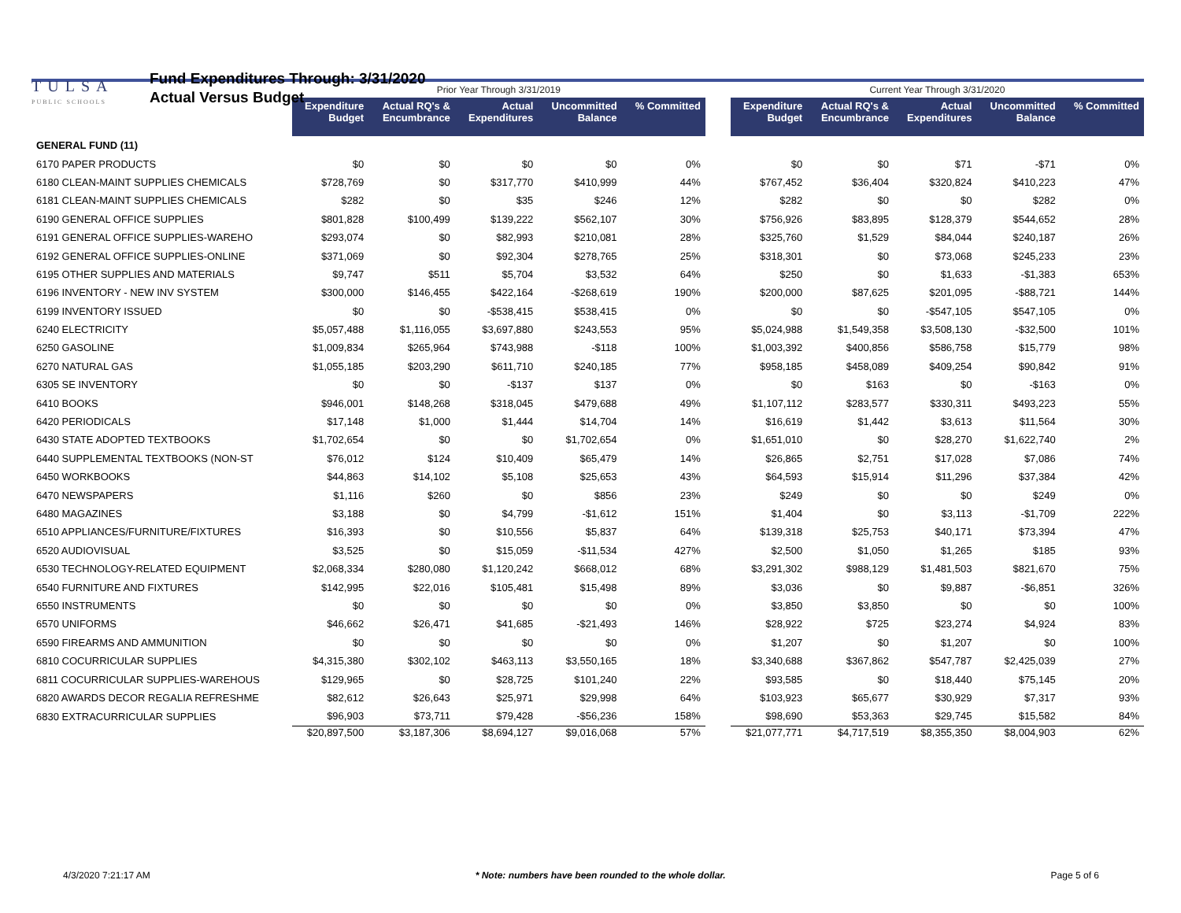TULSA
PUBLIC SCHOOLS
Fund Expenditures Through: 3/31/2020
Actual Versus Budget
| | Prior Year Through 3/31/2019 | | | | | | Current Year Through 3/31/2020 | | | | |
| | Expenditure Budget | Actual RQ's & Encumbrance | Actual Expenditures | Uncommitted Balance | % Committed | | Expenditure Budget | Actual RQ's & Encumbrance | Actual Expenditures | Uncommitted Balance | % Committed |
| GENERAL FUND (11) | | | | | | | | | | | |
| 6170 PAPER PRODUCTS | $0 | $0 | $0 | $0 | 0% | | $0 | $0 | $71 | -$71 | 0% |
| 6180 CLEAN-MAINT SUPPLIES CHEMICALS | $728,769 | $0 | $317,770 | $410,999 | 44% | | $767,452 | $36,404 | $320,824 | $410,223 | 47% |
| 6181 CLEAN-MAINT SUPPLIES CHEMICALS | $282 | $0 | $35 | $246 | 12% | | $282 | $0 | $0 | $282 | 0% |
| 6190 GENERAL OFFICE SUPPLIES | $801,828 | $100,499 | $139,222 | $562,107 | 30% | | $756,926 | $83,895 | $128,379 | $544,652 | 28% |
| 6191 GENERAL OFFICE SUPPLIES-WAREHO | $293,074 | $0 | $82,993 | $210,081 | 28% | | $325,760 | $1,529 | $84,044 | $240,187 | 26% |
| 6192 GENERAL OFFICE SUPPLIES-ONLINE | $371,069 | $0 | $92,304 | $278,765 | 25% | | $318,301 | $0 | $73,068 | $245,233 | 23% |
| 6195 OTHER SUPPLIES AND MATERIALS | $9,747 | $511 | $5,704 | $3,532 | 64% | | $250 | $0 | $1,633 | -$1,383 | 653% |
| 6196 INVENTORY - NEW INV SYSTEM | $300,000 | $146,455 | $422,164 | -$268,619 | 190% | | $200,000 | $87,625 | $201,095 | -$88,721 | 144% |
| 6199 INVENTORY ISSUED | $0 | $0 | -$538,415 | $538,415 | 0% | | $0 | $0 | -$547,105 | $547,105 | 0% |
| 6240 ELECTRICITY | $5,057,488 | $1,116,055 | $3,697,880 | $243,553 | 95% | | $5,024,988 | $1,549,358 | $3,508,130 | -$32,500 | 101% |
| 6250 GASOLINE | $1,009,834 | $265,964 | $743,988 | -$118 | 100% | | $1,003,392 | $400,856 | $586,758 | $15,779 | 98% |
| 6270 NATURAL GAS | $1,055,185 | $203,290 | $611,710 | $240,185 | 77% | | $958,185 | $458,089 | $409,254 | $90,842 | 91% |
| 6305 SE INVENTORY | $0 | $0 | -$137 | $137 | 0% | | $0 | $163 | $0 | -$163 | 0% |
| 6410 BOOKS | $946,001 | $148,268 | $318,045 | $479,688 | 49% | | $1,107,112 | $283,577 | $330,311 | $493,223 | 55% |
| 6420 PERIODICALS | $17,148 | $1,000 | $1,444 | $14,704 | 14% | | $16,619 | $1,442 | $3,613 | $11,564 | 30% |
| 6430 STATE ADOPTED TEXTBOOKS | $1,702,654 | $0 | $0 | $1,702,654 | 0% | | $1,651,010 | $0 | $28,270 | $1,622,740 | 2% |
| 6440 SUPPLEMENTAL TEXTBOOKS (NON-ST | $76,012 | $124 | $10,409 | $65,479 | 14% | | $26,865 | $2,751 | $17,028 | $7,086 | 74% |
| 6450 WORKBOOKS | $44,863 | $14,102 | $5,108 | $25,653 | 43% | | $64,593 | $15,914 | $11,296 | $37,384 | 42% |
| 6470 NEWSPAPERS | $1,116 | $260 | $0 | $856 | 23% | | $249 | $0 | $0 | $249 | 0% |
| 6480 MAGAZINES | $3,188 | $0 | $4,799 | -$1,612 | 151% | | $1,404 | $0 | $3,113 | -$1,709 | 222% |
| 6510 APPLIANCES/FURNITURE/FIXTURES | $16,393 | $0 | $10,556 | $5,837 | 64% | | $139,318 | $25,753 | $40,171 | $73,394 | 47% |
| 6520 AUDIOVISUAL | $3,525 | $0 | $15,059 | -$11,534 | 427% | | $2,500 | $1,050 | $1,265 | $185 | 93% |
| 6530 TECHNOLOGY-RELATED EQUIPMENT | $2,068,334 | $280,080 | $1,120,242 | $668,012 | 68% | | $3,291,302 | $988,129 | $1,481,503 | $821,670 | 75% |
| 6540 FURNITURE AND FIXTURES | $142,995 | $22,016 | $105,481 | $15,498 | 89% | | $3,036 | $0 | $9,887 | -$6,851 | 326% |
| 6550 INSTRUMENTS | $0 | $0 | $0 | $0 | 0% | | $3,850 | $3,850 | $0 | $0 | 100% |
| 6570 UNIFORMS | $46,662 | $26,471 | $41,685 | -$21,493 | 146% | | $28,922 | $725 | $23,274 | $4,924 | 83% |
| 6590 FIREARMS AND AMMUNITION | $0 | $0 | $0 | $0 | 0% | | $1,207 | $0 | $1,207 | $0 | 100% |
| 6810 COCURRICULAR SUPPLIES | $4,315,380 | $302,102 | $463,113 | $3,550,165 | 18% | | $3,340,688 | $367,862 | $547,787 | $2,425,039 | 27% |
| 6811 COCURRICULAR SUPPLIES-WAREHOUS | $129,965 | $0 | $28,725 | $101,240 | 22% | | $93,585 | $0 | $18,440 | $75,145 | 20% |
| 6820 AWARDS DECOR REGALIA REFRESHME | $82,612 | $26,643 | $25,971 | $29,998 | 64% | | $103,923 | $65,677 | $30,929 | $7,317 | 93% |
| 6830 EXTRACURRICULAR SUPPLIES | $96,903 | $73,711 | $79,428 | -$56,236 | 158% | | $98,690 | $53,363 | $29,745 | $15,582 | 84% |
| | $20,897,500 | $3,187,306 | $8,694,127 | $9,016,068 | 57% | | $21,077,771 | $4,717,519 | $8,355,350 | $8,004,903 | 62% |
4/3/2020 7:21:17 AM * Note: numbers have been rounded to the whole dollar. Page 5 of 6